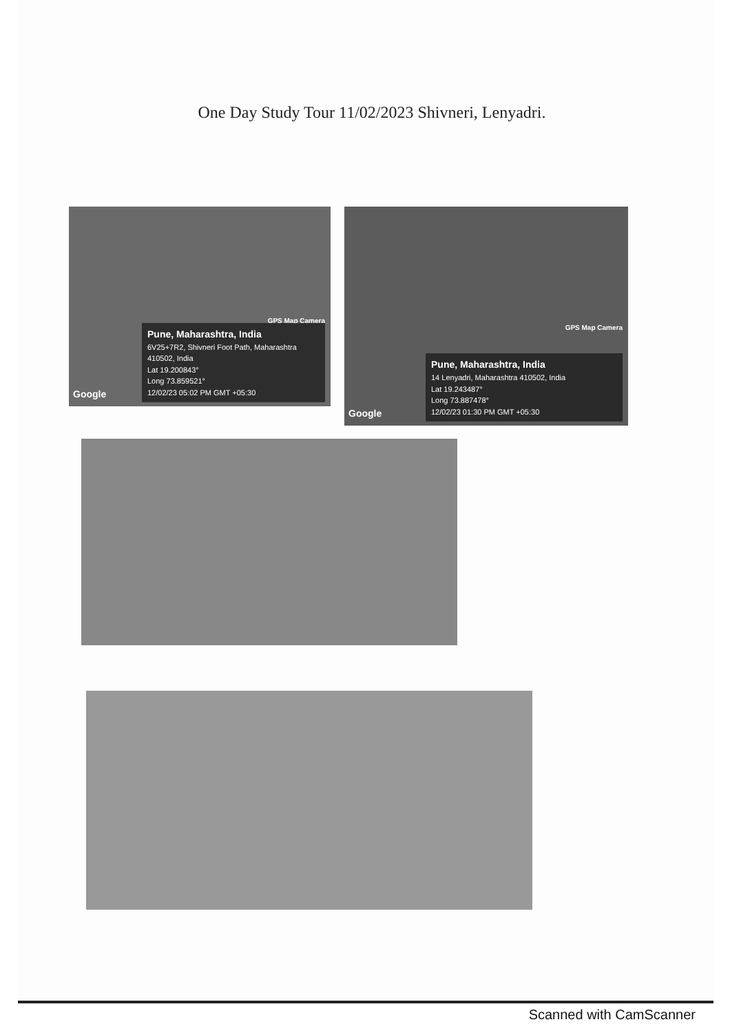One Day Study Tour 11/02/2023 Shivneri, Lenyadri.
GPS Map Camera
Google
Pune, Maharashtra, India
6V25+7R2, Shivneri Foot Path, Maharashtra 410502, India
Lat 19.200843°
Long 73.859521°
12/02/23 05:02 PM GMT +05:30
GPS Map Camera
Google
Pune, Maharashtra, India
14 Lenyadri, Maharashtra 410502, India
Lat 19.243487°
Long 73.887478°
12/02/23 01:30 PM GMT +05:30
Scanned with CamScanner